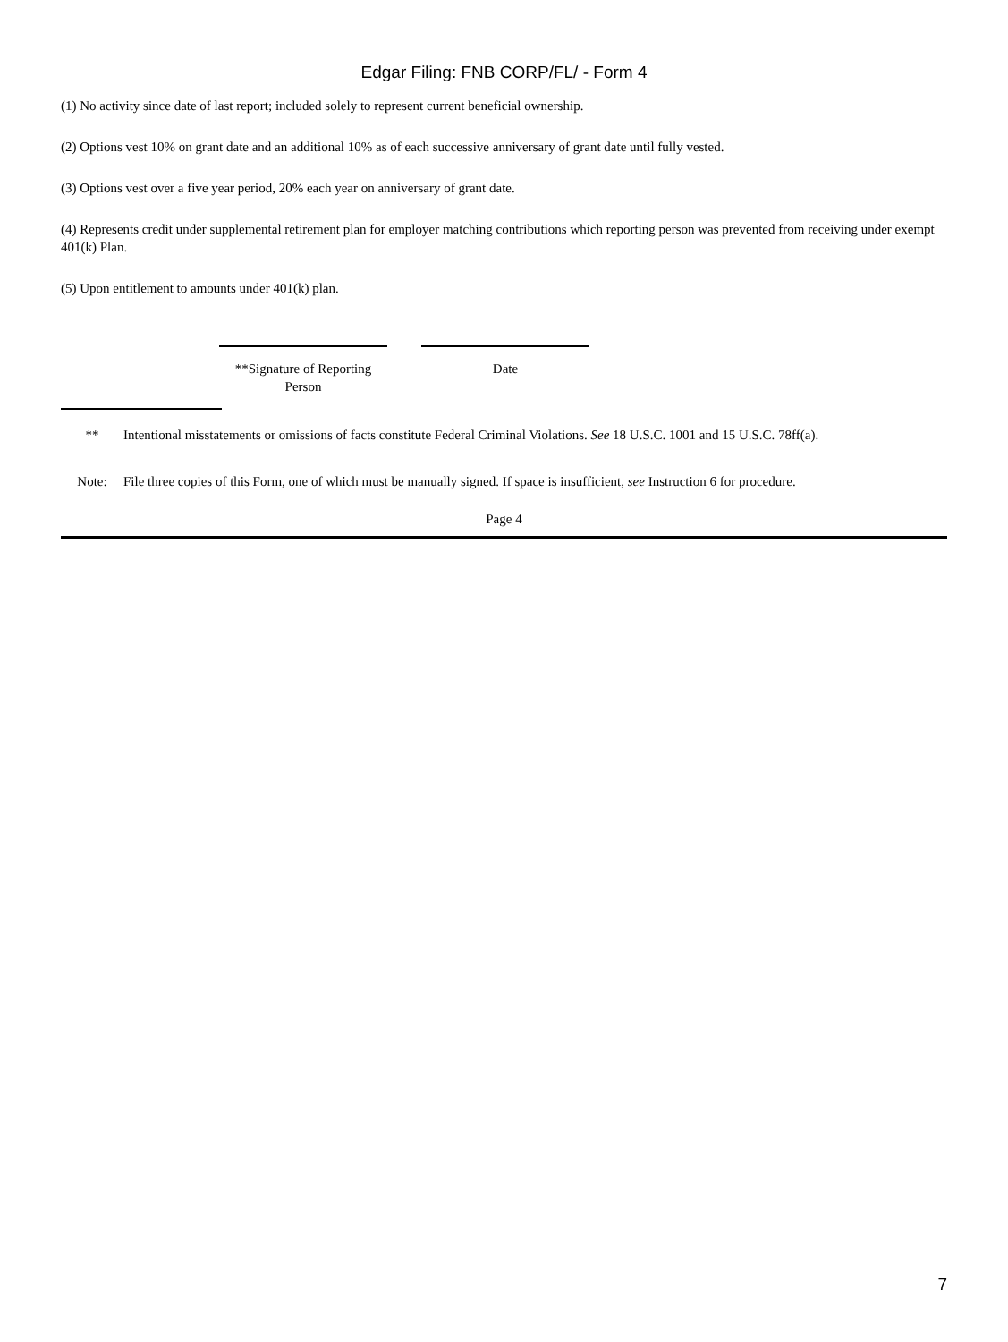Edgar Filing: FNB CORP/FL/ - Form 4
(1) No activity since date of last report; included solely to represent current beneficial ownership.
(2) Options vest 10% on grant date and an additional 10% as of each successive anniversary of grant date until fully vested.
(3) Options vest over a five year period, 20% each year on anniversary of grant date.
(4) Represents credit under supplemental retirement plan for employer matching contributions which reporting person was prevented from receiving under exempt 401(k) Plan.
(5) Upon entitlement to amounts under 401(k) plan.
**Signature of Reporting Person
Date
** Intentional misstatements or omissions of facts constitute Federal Criminal Violations. See 18 U.S.C. 1001 and 15 U.S.C. 78ff(a).
Note: File three copies of this Form, one of which must be manually signed. If space is insufficient, see Instruction 6 for procedure.
Page 4
7